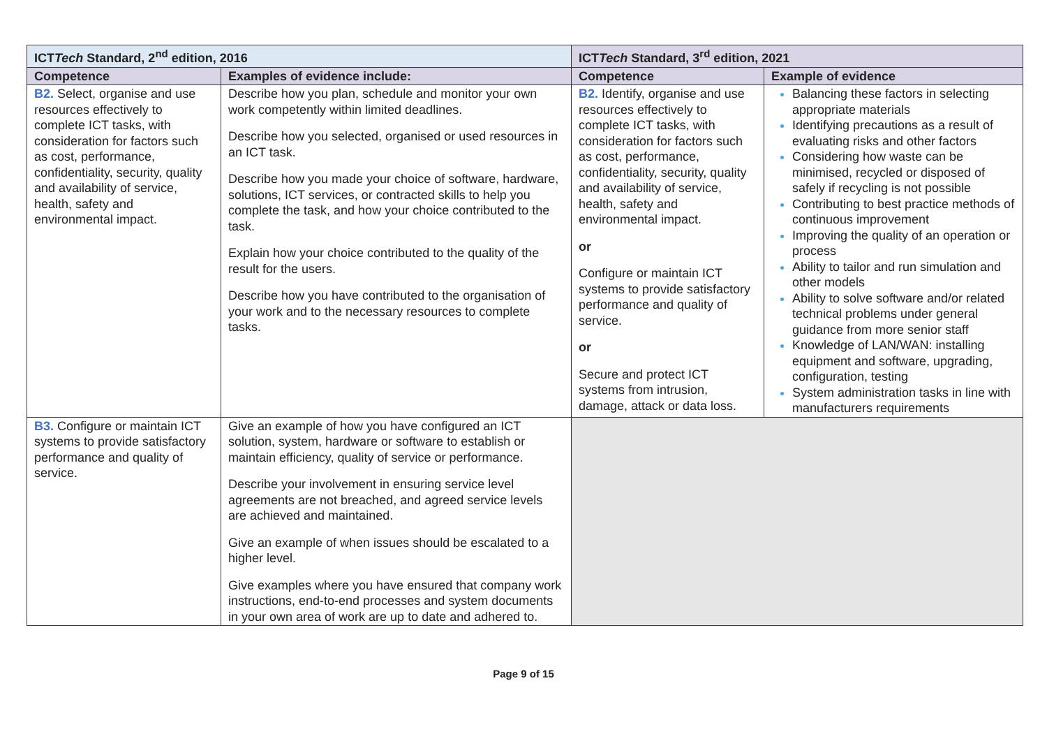| ICT Tech Standard, 2<sup>nd</sup> edition, 2016 | | ICT Tech Standard, 3<sup>rd</sup> edition, 2021 | |
| --- | --- | --- | --- |
| Competence | Examples of evidence include: | Competence | Example of evidence |
| B2. Select, organise and use resources effectively to complete ICT tasks, with consideration for factors such as cost, performance, confidentiality, security, quality and availability of service, health, safety and environmental impact. | Describe how you plan, schedule and monitor your own work competently within limited deadlines. Describe how you selected, organised or used resources in an ICT task. Describe how you made your choice of software, hardware, solutions, ICT services, or contracted skills to help you complete the task, and how your choice contributed to the task. Explain how your choice contributed to the quality of the result for the users. Describe how you have contributed to the organisation of your work and to the necessary resources to complete tasks. | B2. Identify, organise and use resources effectively to complete ICT tasks, with consideration for factors such as cost, performance, confidentiality, security, quality and availability of service, health, safety and environmental impact. or Configure or maintain ICT systems to provide satisfactory performance and quality of service. or Secure and protect ICT systems from intrusion, damage, attack or data loss. | Balancing these factors in selecting appropriate materials Identifying precautions as a result of evaluating risks and other factors Considering how waste can be minimised, recycled or disposed of safely if recycling is not possible Contributing to best practice methods of continuous improvement Improving the quality of an operation or process Ability to tailor and run simulation and other models Ability to solve software and/or related technical problems under general guidance from more senior staff Knowledge of LAN/WAN: installing equipment and software, upgrading, configuration, testing System administration tasks in line with manufacturers requirements |
| B3. Configure or maintain ICT systems to provide satisfactory performance and quality of service. | Give an example of how you have configured an ICT solution, system, hardware or software to establish or maintain efficiency, quality of service or performance. Describe your involvement in ensuring service level agreements are not breached, and agreed service levels are achieved and maintained. Give an example of when issues should be escalated to a higher level. Give examples where you have ensured that company work instructions, end-to-end processes and system documents in your own area of work are up to date and adhered to. | | |
Page 9 of 15